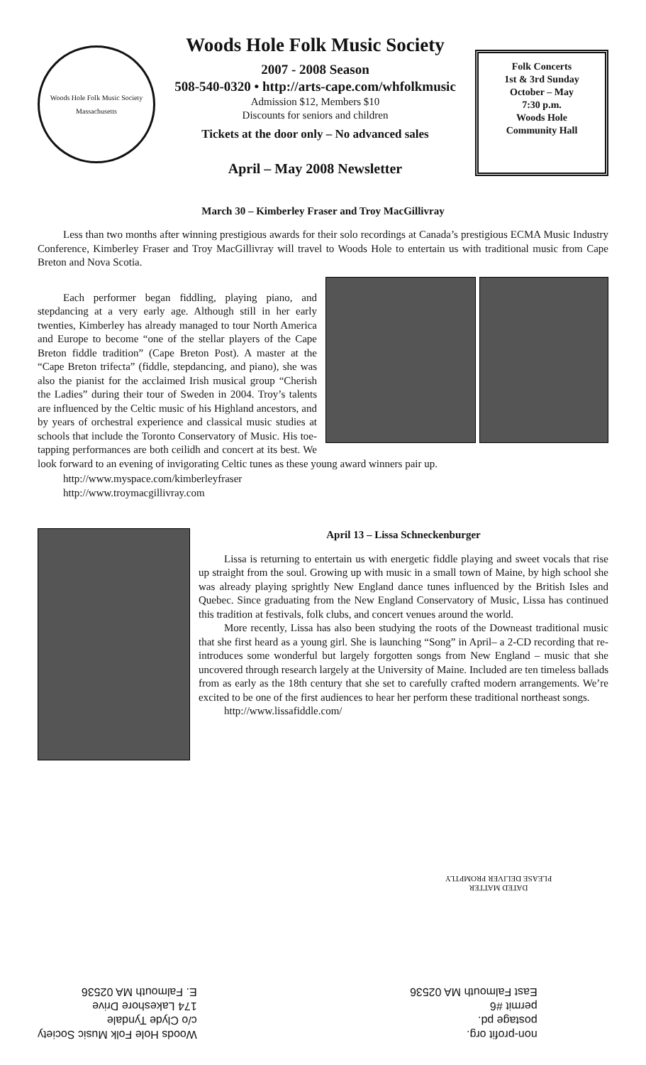Woods Hole Folk Music Society
Massachusetts
Woods Hole Folk Music Society
2007 - 2008 Season
508-540-0320 • http://arts-cape.com/whfolkmusic
Admission $12, Members $10
Discounts for seniors and children
Tickets at the door only – No advanced sales
April – May 2008 Newsletter
Folk Concerts
1st & 3rd Sunday
October – May
7:30 p.m.
Woods Hole
Community Hall
March 30 – Kimberley Fraser and Troy MacGillivray
Less than two months after winning prestigious awards for their solo recordings at Canada’s prestigious ECMA Music Industry Conference, Kimberley Fraser and Troy MacGillivray will travel to Woods Hole to entertain us with traditional music from Cape Breton and Nova Scotia.
Each performer began fiddling, playing piano, and stepdancing at a very early age. Although still in her early twenties, Kimberley has already managed to tour North America and Europe to become “one of the stellar players of the Cape Breton fiddle tradition” (Cape Breton Post). A master at the “Cape Breton trifecta” (fiddle, stepdancing, and piano), she was also the pianist for the acclaimed Irish musical group “Cherish the Ladies” during their tour of Sweden in 2004. Troy’s talents are influenced by the Celtic music of his Highland ancestors, and by years of orchestral experience and classical music studies at schools that include the Toronto Conservatory of Music. His toe-tapping performances are both ceilidh and concert at its best. We look forward to an evening of invigorating Celtic tunes as these young award winners pair up.
http://www.myspace.com/kimberleyfraser
http://www.troymacgillivray.com
April 13 – Lissa Schneckenburger
Lissa is returning to entertain us with energetic fiddle playing and sweet vocals that rise up straight from the soul. Growing up with music in a small town of Maine, by high school she was already playing sprightly New England dance tunes influenced by the British Isles and Quebec. Since graduating from the New England Conservatory of Music, Lissa has continued this tradition at festivals, folk clubs, and concert venues around the world.
More recently, Lissa has also been studying the roots of the Downeast traditional music that she first heard as a young girl. She is launching “Song” in April– a 2-CD recording that re-introduces some wonderful but largely forgotten songs from New England – music that she uncovered through research largely at the University of Maine. Included are ten timeless ballads from as early as the 18th century that she set to carefully crafted modern arrangements. We’re excited to be one of the first audiences to hear her perform these traditional northeast songs.
http://www.lissafiddle.com/
DATED MATTER
PLEASE DELIVER PROMPTLY
Woods Hole Folk Music Society
c/o Clyde Tyndale
174 Lakeshore Drive
E. Falmouth MA 02536
non-profit org.
postage pd.
permit #6
East Falmouth MA 02536